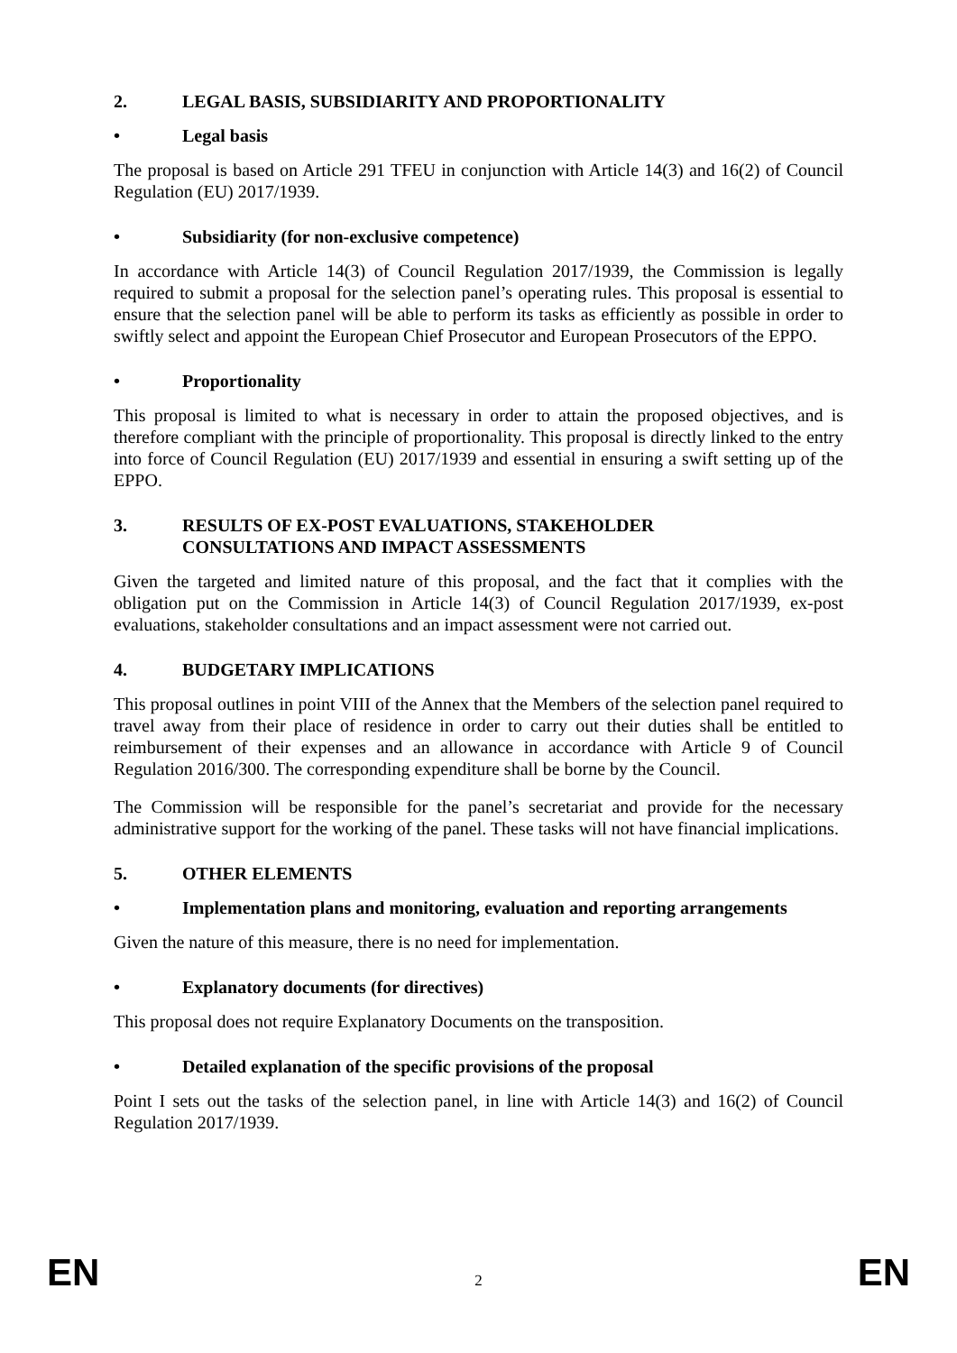2. LEGAL BASIS, SUBSIDIARITY AND PROPORTIONALITY
• Legal basis
The proposal is based on Article 291 TFEU in conjunction with Article 14(3) and 16(2) of Council Regulation (EU) 2017/1939.
• Subsidiarity (for non-exclusive competence)
In accordance with Article 14(3) of Council Regulation 2017/1939, the Commission is legally required to submit a proposal for the selection panel’s operating rules. This proposal is essential to ensure that the selection panel will be able to perform its tasks as efficiently as possible in order to swiftly select and appoint the European Chief Prosecutor and European Prosecutors of the EPPO.
• Proportionality
This proposal is limited to what is necessary in order to attain the proposed objectives, and is therefore compliant with the principle of proportionality. This proposal is directly linked to the entry into force of Council Regulation (EU) 2017/1939 and essential in ensuring a swift setting up of the EPPO.
3. RESULTS OF EX-POST EVALUATIONS, STAKEHOLDER
CONSULTATIONS AND IMPACT ASSESSMENTS
Given the targeted and limited nature of this proposal, and the fact that it complies with the obligation put on the Commission in Article 14(3) of Council Regulation 2017/1939, ex-post evaluations, stakeholder consultations and an impact assessment were not carried out.
4. BUDGETARY IMPLICATIONS
This proposal outlines in point VIII of the Annex that the Members of the selection panel required to travel away from their place of residence in order to carry out their duties shall be entitled to reimbursement of their expenses and an allowance in accordance with Article 9 of Council Regulation 2016/300. The corresponding expenditure shall be borne by the Council.
The Commission will be responsible for the panel’s secretariat and provide for the necessary administrative support for the working of the panel. These tasks will not have financial implications.
5. OTHER ELEMENTS
• Implementation plans and monitoring, evaluation and reporting arrangements
Given the nature of this measure, there is no need for implementation.
• Explanatory documents (for directives)
This proposal does not require Explanatory Documents on the transposition.
• Detailed explanation of the specific provisions of the proposal
Point I sets out the tasks of the selection panel, in line with Article 14(3) and 16(2) of Council Regulation 2017/1939.
EN 2 EN